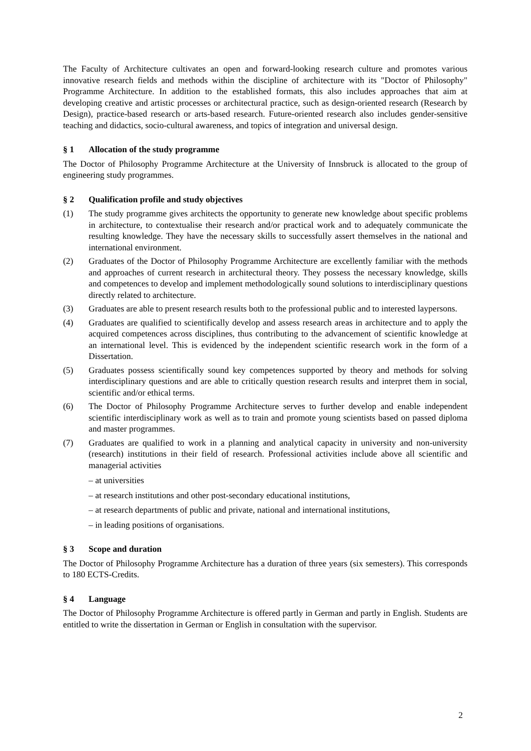The Faculty of Architecture cultivates an open and forward-looking research culture and promotes various innovative research fields and methods within the discipline of architecture with its "Doctor of Philosophy" Programme Architecture. In addition to the established formats, this also includes approaches that aim at developing creative and artistic processes or architectural practice, such as design-oriented research (Research by Design), practice-based research or arts-based research. Future-oriented research also includes gender-sensitive teaching and didactics, socio-cultural awareness, and topics of integration and universal design.
§ 1 Allocation of the study programme
The Doctor of Philosophy Programme Architecture at the University of Innsbruck is allocated to the group of engineering study programmes.
§ 2 Qualification profile and study objectives
(1) The study programme gives architects the opportunity to generate new knowledge about specific problems in architecture, to contextualise their research and/or practical work and to adequately communicate the resulting knowledge. They have the necessary skills to successfully assert themselves in the national and international environment.
(2) Graduates of the Doctor of Philosophy Programme Architecture are excellently familiar with the methods and approaches of current research in architectural theory. They possess the necessary knowledge, skills and competences to develop and implement methodologically sound solutions to interdisciplinary questions directly related to architecture.
(3) Graduates are able to present research results both to the professional public and to interested laypersons.
(4) Graduates are qualified to scientifically develop and assess research areas in architecture and to apply the acquired competences across disciplines, thus contributing to the advancement of scientific knowledge at an international level. This is evidenced by the independent scientific research work in the form of a Dissertation.
(5) Graduates possess scientifically sound key competences supported by theory and methods for solving interdisciplinary questions and are able to critically question research results and interpret them in social, scientific and/or ethical terms.
(6) The Doctor of Philosophy Programme Architecture serves to further develop and enable independent scientific interdisciplinary work as well as to train and promote young scientists based on passed diploma and master programmes.
(7) Graduates are qualified to work in a planning and analytical capacity in university and non-university (research) institutions in their field of research. Professional activities include above all scientific and managerial activities
– at universities
– at research institutions and other post-secondary educational institutions,
– at research departments of public and private, national and international institutions,
– in leading positions of organisations.
§ 3 Scope and duration
The Doctor of Philosophy Programme Architecture has a duration of three years (six semesters). This corresponds to 180 ECTS-Credits.
§ 4 Language
The Doctor of Philosophy Programme Architecture is offered partly in German and partly in English. Students are entitled to write the dissertation in German or English in consultation with the supervisor.
2